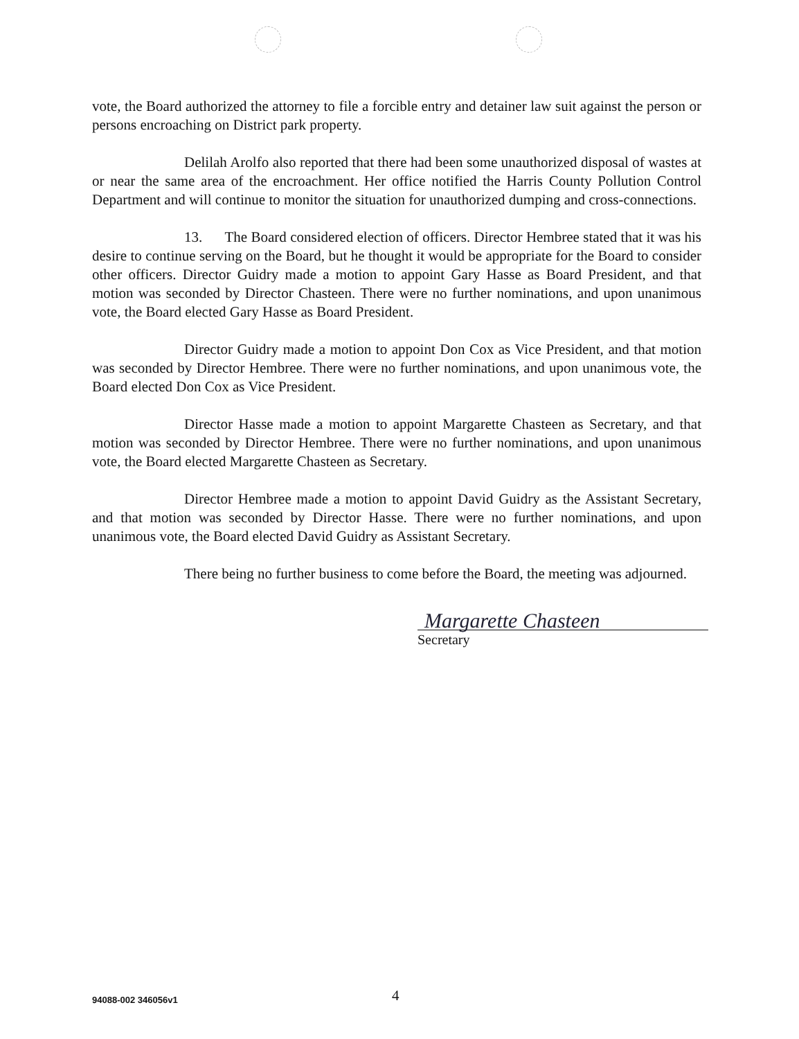vote, the Board authorized the attorney to file a forcible entry and detainer law suit against the person or persons encroaching on District park property.
Delilah Arolfo also reported that there had been some unauthorized disposal of wastes at or near the same area of the encroachment. Her office notified the Harris County Pollution Control Department and will continue to monitor the situation for unauthorized dumping and cross-connections.
13. The Board considered election of officers. Director Hembree stated that it was his desire to continue serving on the Board, but he thought it would be appropriate for the Board to consider other officers. Director Guidry made a motion to appoint Gary Hasse as Board President, and that motion was seconded by Director Chasteen. There were no further nominations, and upon unanimous vote, the Board elected Gary Hasse as Board President.
Director Guidry made a motion to appoint Don Cox as Vice President, and that motion was seconded by Director Hembree. There were no further nominations, and upon unanimous vote, the Board elected Don Cox as Vice President.
Director Hasse made a motion to appoint Margarette Chasteen as Secretary, and that motion was seconded by Director Hembree. There were no further nominations, and upon unanimous vote, the Board elected Margarette Chasteen as Secretary.
Director Hembree made a motion to appoint David Guidry as the Assistant Secretary, and that motion was seconded by Director Hasse. There were no further nominations, and upon unanimous vote, the Board elected David Guidry as Assistant Secretary.
There being no further business to come before the Board, the meeting was adjourned.
Margarette Chasteen
Secretary
94088-002 346056v1 4